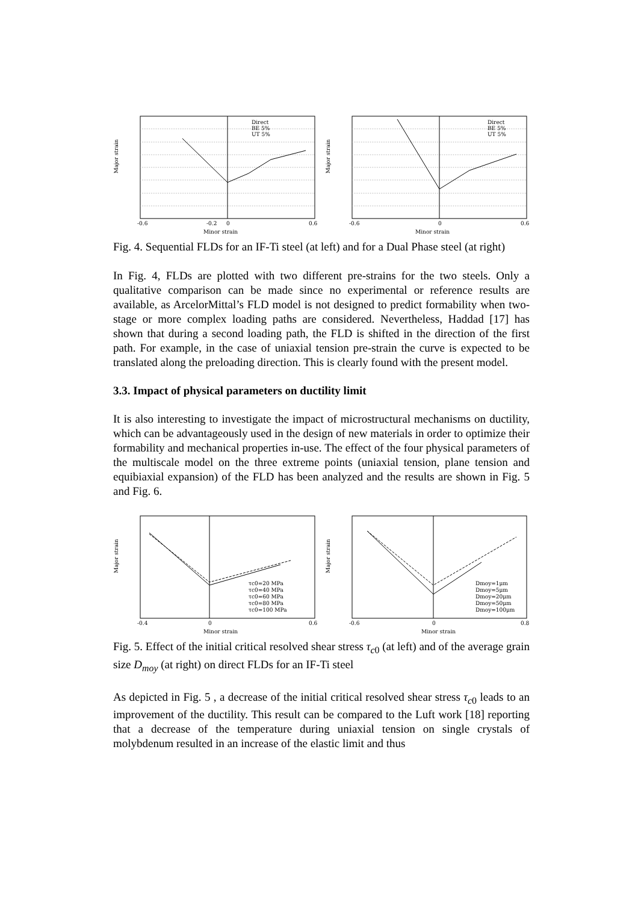Major strain
Direct
BE 5%
UT 5%
-0.6
-0.2
0
0.6
Minor strain
Major strain
Direct
BE 5%
UT 5%
-0.6
0
0.6
Minor strain
Fig. 4. Sequential FLDs for an IF-Ti steel (at left) and for a Dual Phase steel (at right)
In Fig. 4, FLDs are plotted with two different pre-strains for the two steels. Only a qualitative comparison can be made since no experimental or reference results are available, as ArcelorMittal’s FLD model is not designed to predict formability when two-stage or more complex loading paths are considered. Nevertheless, Haddad [17] has shown that during a second loading path, the FLD is shifted in the direction of the first path. For example, in the case of uniaxial tension pre-strain the curve is expected to be translated along the preloading direction. This is clearly found with the present model.
3.3. Impact of physical parameters on ductility limit
It is also interesting to investigate the impact of microstructural mechanisms on ductility, which can be advantageously used in the design of new materials in order to optimize their formability and mechanical properties in-use. The effect of the four physical parameters of the multiscale model on the three extreme points (uniaxial tension, plane tension and equibiaxial expansion) of the FLD has been analyzed and the results are shown in Fig. 5 and Fig. 6.
Major strain
τc0=20 MPa
τc0=40 MPa
τc0=60 MPa
τc0=80 MPa
τc0=100 MPa
-0.4
0
0.6
Minor strain
Major strain
Dmoy=1μm
Dmoy=5μm
Dmoy=20μm
Dmoy=50μm
Dmoy=100μm
-0.6
0
0.8
Minor strain
Fig. 5. Effect of the initial critical resolved shear stress τ<sub>c0</sub> (at left) and of the average grain size D<sub>moy</sub> (at right) on direct FLDs for an IF-Ti steel
As depicted in Fig. 5 , a decrease of the initial critical resolved shear stress τ<sub>c0</sub> leads to an improvement of the ductility. This result can be compared to the Luft work [18] reporting that a decrease of the temperature during uniaxial tension on single crystals of molybdenum resulted in an increase of the elastic limit and thus